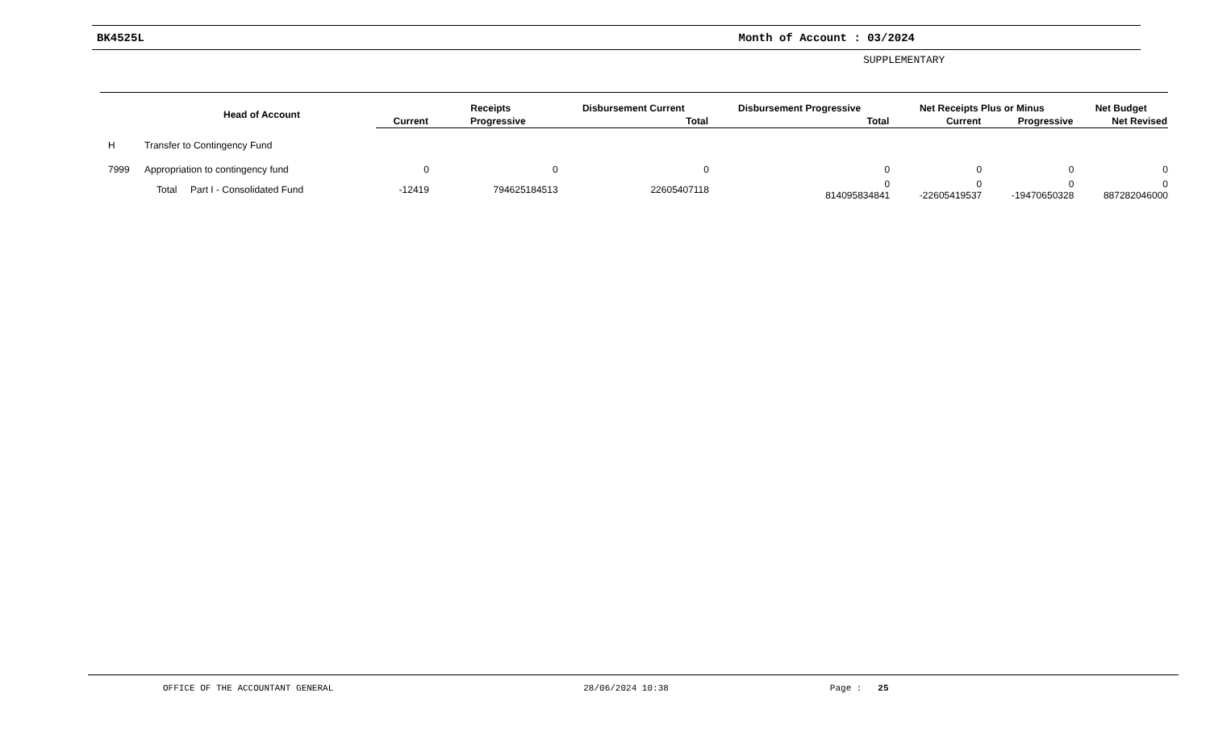BK4525L Month of Account : 03/2024
SUPPLEMENTARY
| Head of Account | | Receipts | | Disbursement Current | Disbursement Progressive | Net Receipts Plus or Minus | | Net Budget |
| --- | --- | --- | --- | --- | --- | --- | --- | --- |
| | | Current | Progressive | Total | Total | Current | Progressive | Net Revised |
| H | Transfer to Contingency Fund | | | | | | | |
| 7999 | Appropriation to contingency fund | 0 | 0 | 0 | 0 | 0 | 0 | 0 |
| | Total Part I - Consolidated Fund | -12419 | 794625184513 | 22605407118 | 0 814095834841 | 0 -22605419537 | 0 -19470650328 | 0 887282046000 |
OFFICE OF THE ACCOUNTANT GENERAL 28/06/2024 10:38 Page : 25